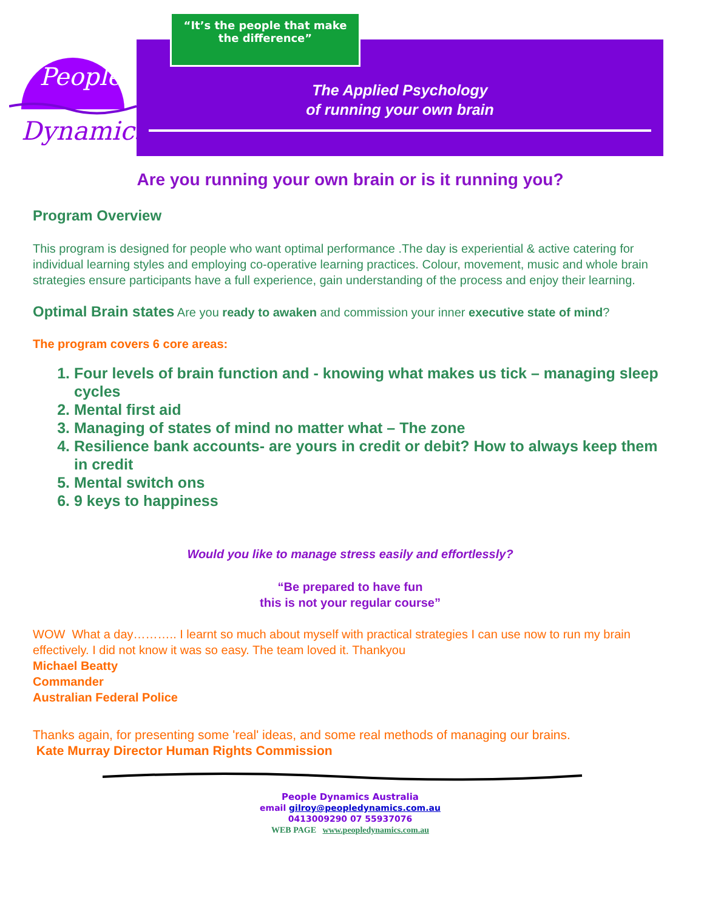People
Dynamics
“It’s the people that make
the difference”
The Applied Psychology
of running your own brain
Are you running your own brain or is it running you?
Program Overview
This program is designed for people who want optimal performance .The day is experiential & active catering for individual learning styles and employing co-operative learning practices. Colour, movement, music and whole brain strategies ensure participants have a full experience, gain understanding of the process and enjoy their learning.
Optimal Brain states Are you ready to awaken and commission your inner executive state of mind?
The program covers 6 core areas:
1. Four levels of brain function and - knowing what makes us tick – managing sleep cycles
2. Mental first aid
3. Managing of states of mind no matter what – The zone
4. Resilience bank accounts- are yours in credit or debit? How to always keep them in credit
5. Mental switch ons
6. 9 keys to happiness
Would you like to manage stress easily and effortlessly?
“Be prepared to have fun
this is not your regular course”
WOW What a day……….. I learnt so much about myself with practical strategies I can use now to run my brain effectively. I did not know it was so easy. The team loved it. Thankyou
Michael Beatty
Commander
Australian Federal Police
Thanks again, for presenting some 'real' ideas, and some real methods of managing our brains.
Kate Murray Director Human Rights Commission
People Dynamics Australia
email gilroy@peopledynamics.com.au
0413009290 07 55937076
WEB PAGE www.peopledynamics.com.au